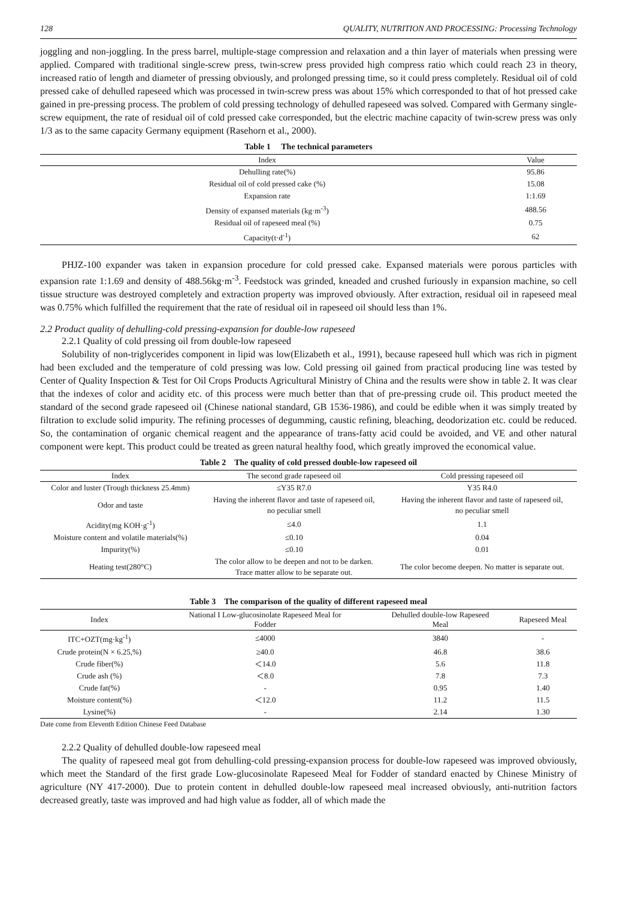128 QUALITY, NUTRITION AND PROCESSING: Processing Technology
joggling and non-joggling. In the press barrel, multiple-stage compression and relaxation and a thin layer of materials when pressing were applied. Compared with traditional single-screw press, twin-screw press provided high compress ratio which could reach 23 in theory, increased ratio of length and diameter of pressing obviously, and prolonged pressing time, so it could press completely. Residual oil of cold pressed cake of dehulled rapeseed which was processed in twin-screw press was about 15% which corresponded to that of hot pressed cake gained in pre-pressing process. The problem of cold pressing technology of dehulled rapeseed was solved. Compared with Germany single-screw equipment, the rate of residual oil of cold pressed cake corresponded, but the electric machine capacity of twin-screw press was only 1/3 as to the same capacity Germany equipment (Rasehorn et al., 2000).
Table 1 The technical parameters
| Index | Value |
| --- | --- |
| Dehulling rate(%) | 95.86 |
| Residual oil of cold pressed cake (%) | 15.08 |
| Expansion rate | 1:1.69 |
| Density of expansed materials (kg·m<sup>-3</sup>) | 488.56 |
| Residual oil of rapeseed meal (%) | 0.75 |
| Capacity(t·d<sup>-1</sup>) | 62 |
PHJZ-100 expander was taken in expansion procedure for cold pressed cake. Expansed materials were porous particles with expansion rate 1:1.69 and density of 488.56kg·m<sup>-3</sup>. Feedstock was grinded, kneaded and crushed furiously in expansion machine, so cell tissue structure was destroyed completely and extraction property was improved obviously. After extraction, residual oil in rapeseed meal was 0.75% which fulfilled the requirement that the rate of residual oil in rapeseed oil should less than 1%.
2.2 Product quality of dehulling-cold pressing-expansion for double-low rapeseed
2.2.1 Quality of cold pressing oil from double-low rapeseed
Solubility of non-triglycerides component in lipid was low(Elizabeth et al., 1991), because rapeseed hull which was rich in pigment had been excluded and the temperature of cold pressing was low. Cold pressing oil gained from practical producing line was tested by Center of Quality Inspection & Test for Oil Crops Products Agricultural Ministry of China and the results were show in table 2. It was clear that the indexes of color and acidity etc. of this process were much better than that of pre-pressing crude oil. This product meeted the standard of the second grade rapeseed oil (Chinese national standard, GB 1536-1986), and could be edible when it was simply treated by filtration to exclude solid impurity. The refining processes of degumming, caustic refining, bleaching, deodorization etc. could be reduced. So, the contamination of organic chemical reagent and the appearance of trans-fatty acid could be avoided, and VE and other natural component were kept. This product could be treated as green natural healthy food, which greatly improved the economical value.
Table 2 The quality of cold pressed double-low rapeseed oil
| Index | The second grade rapeseed oil | Cold pressing rapeseed oil |
| --- | --- | --- |
| Color and luster (Trough thickness 25.4mm) | ≤Y35 R7.0 | Y35 R4.0 |
| Odor and taste | Having the inherent flavor and taste of rapeseed oil, no peculiar smell | Having the inherent flavor and taste of rapeseed oil, no peculiar smell |
| Acidity(mg KOH·g<sup>-1</sup>) | ≤4.0 | 1.1 |
| Moisture content and volatile materials(%) | ≤0.10 | 0.04 |
| Impurity(%) | ≤0.10 | 0.01 |
| Heating test(280°C) | The color allow to be deepen and not to be darken. Trace matter allow to be separate out. | The color become deepen. No matter is separate out. |
Table 3 The comparison of the quality of different rapeseed meal
| Index | National I Low-glucosinolate Rapeseed Meal for Fodder | Dehulled double-low Rapeseed Meal | Rapeseed Meal |
| --- | --- | --- | --- |
| ITC+OZT(mg·kg<sup>-1</sup>) | ≤4000 | 3840 | - |
| Crude protein(N × 6.25,%) | ≥40.0 | 46.8 | 38.6 |
| Crude fiber(%) | ＜14.0 | 5.6 | 11.8 |
| Crude ash (%) | ＜8.0 | 7.8 | 7.3 |
| Crude fat(%) | - | 0.95 | 1.40 |
| Moisture content(%) | ＜12.0 | 11.2 | 11.5 |
| Lysine(%) | - | 2.14 | 1.30 |
Date come from Eleventh Edition Chinese Feed Database
2.2.2 Quality of dehulled double-low rapeseed meal
The quality of rapeseed meal got from dehulling-cold pressing-expansion process for double-low rapeseed was improved obviously, which meet the Standard of the first grade Low-glucosinolate Rapeseed Meal for Fodder of standard enacted by Chinese Ministry of agriculture (NY 417-2000). Due to protein content in dehulled double-low rapeseed meal increased obviously, anti-nutrition factors decreased greatly, taste was improved and had high value as fodder, all of which made the